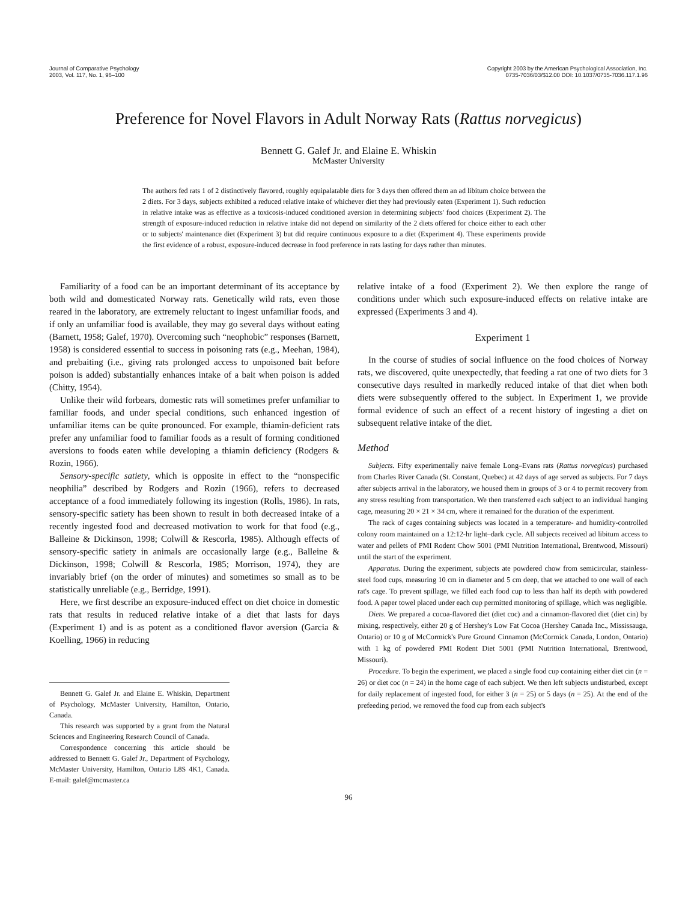Journal of Comparative Psychology
2003, Vol. 117, No. 1, 96–100
Copyright 2003 by the American Psychological Association, Inc.
0735-7036/03/$12.00 DOI: 10.1037/0735-7036.117.1.96
Preference for Novel Flavors in Adult Norway Rats (Rattus norvegicus)
Bennett G. Galef Jr. and Elaine E. Whiskin
McMaster University
The authors fed rats 1 of 2 distinctively flavored, roughly equipalatable diets for 3 days then offered them an ad libitum choice between the 2 diets. For 3 days, subjects exhibited a reduced relative intake of whichever diet they had previously eaten (Experiment 1). Such reduction in relative intake was as effective as a toxicosis-induced conditioned aversion in determining subjects' food choices (Experiment 2). The strength of exposure-induced reduction in relative intake did not depend on similarity of the 2 diets offered for choice either to each other or to subjects' maintenance diet (Experiment 3) but did require continuous exposure to a diet (Experiment 4). These experiments provide the first evidence of a robust, exposure-induced decrease in food preference in rats lasting for days rather than minutes.
Familiarity of a food can be an important determinant of its acceptance by both wild and domesticated Norway rats. Genetically wild rats, even those reared in the laboratory, are extremely reluctant to ingest unfamiliar foods, and if only an unfamiliar food is available, they may go several days without eating (Barnett, 1958; Galef, 1970). Overcoming such “neophobic” responses (Barnett, 1958) is considered essential to success in poisoning rats (e.g., Meehan, 1984), and prebaiting (i.e., giving rats prolonged access to unpoisoned bait before poison is added) substantially enhances intake of a bait when poison is added (Chitty, 1954).
Unlike their wild forbears, domestic rats will sometimes prefer unfamiliar to familiar foods, and under special conditions, such enhanced ingestion of unfamiliar items can be quite pronounced. For example, thiamin-deficient rats prefer any unfamiliar food to familiar foods as a result of forming conditioned aversions to foods eaten while developing a thiamin deficiency (Rodgers & Rozin, 1966).
Sensory-specific satiety, which is opposite in effect to the “nonspecific neophilia” described by Rodgers and Rozin (1966), refers to decreased acceptance of a food immediately following its ingestion (Rolls, 1986). In rats, sensory-specific satiety has been shown to result in both decreased intake of a recently ingested food and decreased motivation to work for that food (e.g., Balleine & Dickinson, 1998; Colwill & Rescorla, 1985). Although effects of sensory-specific satiety in animals are occasionally large (e.g., Balleine & Dickinson, 1998; Colwill & Rescorla, 1985; Morrison, 1974), they are invariably brief (on the order of minutes) and sometimes so small as to be statistically unreliable (e.g., Berridge, 1991).
Here, we first describe an exposure-induced effect on diet choice in domestic rats that results in reduced relative intake of a diet that lasts for days (Experiment 1) and is as potent as a conditioned flavor aversion (Garcia & Koelling, 1966) in reducing
Bennett G. Galef Jr. and Elaine E. Whiskin, Department of Psychology, McMaster University, Hamilton, Ontario, Canada.
This research was supported by a grant from the Natural Sciences and Engineering Research Council of Canada.
Correspondence concerning this article should be addressed to Bennett G. Galef Jr., Department of Psychology, McMaster University, Hamilton, Ontario L8S 4K1, Canada. E-mail: galef@mcmaster.ca
relative intake of a food (Experiment 2). We then explore the range of conditions under which such exposure-induced effects on relative intake are expressed (Experiments 3 and 4).
Experiment 1
In the course of studies of social influence on the food choices of Norway rats, we discovered, quite unexpectedly, that feeding a rat one of two diets for 3 consecutive days resulted in markedly reduced intake of that diet when both diets were subsequently offered to the subject. In Experiment 1, we provide formal evidence of such an effect of a recent history of ingesting a diet on subsequent relative intake of the diet.
Method
Subjects. Fifty experimentally naive female Long–Evans rats (Rattus norvegicus) purchased from Charles River Canada (St. Constant, Quebec) at 42 days of age served as subjects. For 7 days after subjects arrival in the laboratory, we housed them in groups of 3 or 4 to permit recovery from any stress resulting from transportation. We then transferred each subject to an individual hanging cage, measuring 20 × 21 × 34 cm, where it remained for the duration of the experiment.
The rack of cages containing subjects was located in a temperature- and humidity-controlled colony room maintained on a 12:12-hr light–dark cycle. All subjects received ad libitum access to water and pellets of PMI Rodent Chow 5001 (PMI Nutrition International, Brentwood, Missouri) until the start of the experiment.
Apparatus. During the experiment, subjects ate powdered chow from semicircular, stainless-steel food cups, measuring 10 cm in diameter and 5 cm deep, that we attached to one wall of each rat's cage. To prevent spillage, we filled each food cup to less than half its depth with powdered food. A paper towel placed under each cup permitted monitoring of spillage, which was negligible.
Diets. We prepared a cocoa-flavored diet (diet coc) and a cinnamon-flavored diet (diet cin) by mixing, respectively, either 20 g of Hershey's Low Fat Cocoa (Hershey Canada Inc., Mississauga, Ontario) or 10 g of McCormick's Pure Ground Cinnamon (McCormick Canada, London, Ontario) with 1 kg of powdered PMI Rodent Diet 5001 (PMI Nutrition International, Brentwood, Missouri).
Procedure. To begin the experiment, we placed a single food cup containing either diet cin (n = 26) or diet coc (n = 24) in the home cage of each subject. We then left subjects undisturbed, except for daily replacement of ingested food, for either 3 (n = 25) or 5 days (n = 25). At the end of the prefeeding period, we removed the food cup from each subject's
96